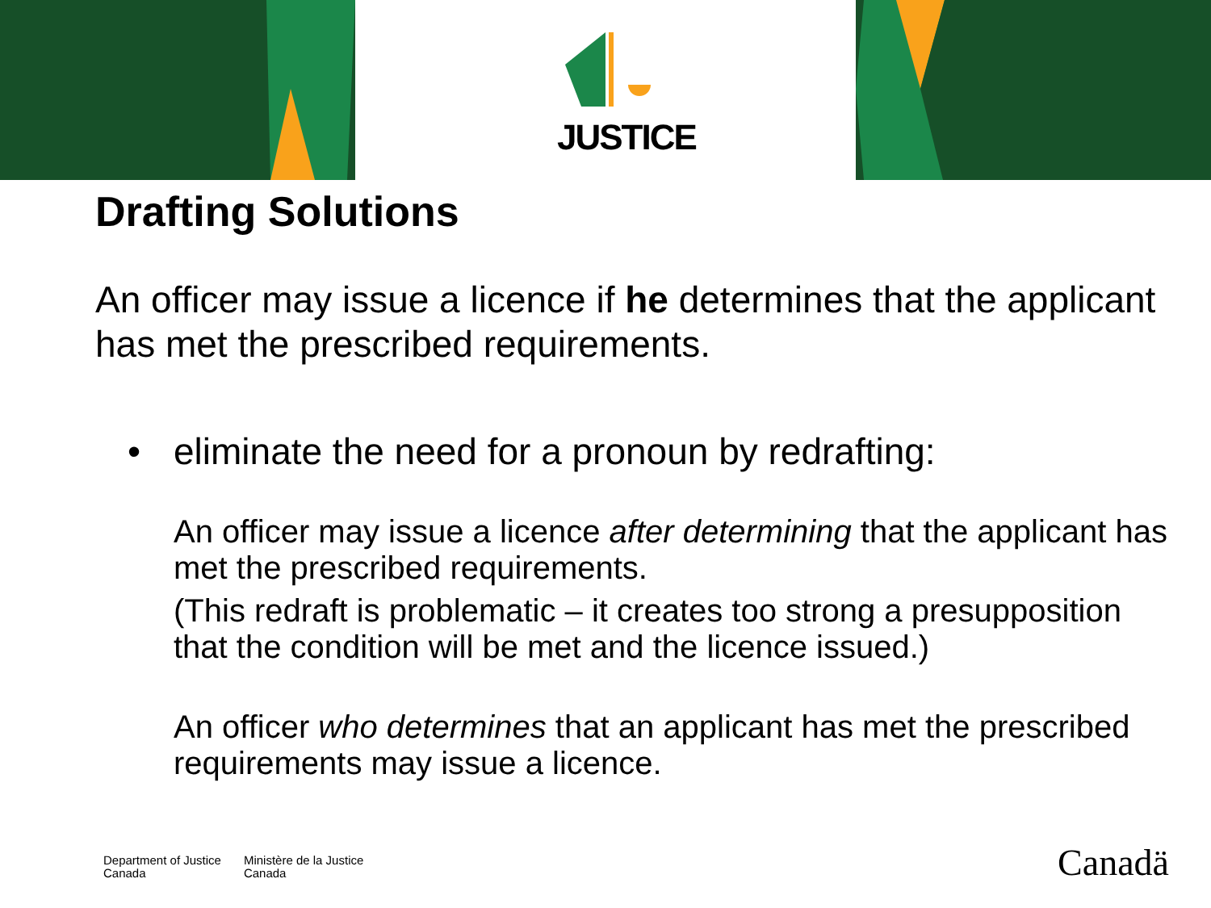✦
JUSTICE
Drafting Solutions
An officer may issue a licence if he determines that the applicant has met the prescribed requirements.
• eliminate the need for a pronoun by redrafting:
An officer may issue a licence after determining that the applicant has met the prescribed requirements.
(This redraft is problematic – it creates too strong a presupposition that the condition will be met and the licence issued.)
An officer who determines that an applicant has met the prescribed requirements may issue a licence.
Department of Justice
Canada
Ministère de la Justice
Canada
Canadä